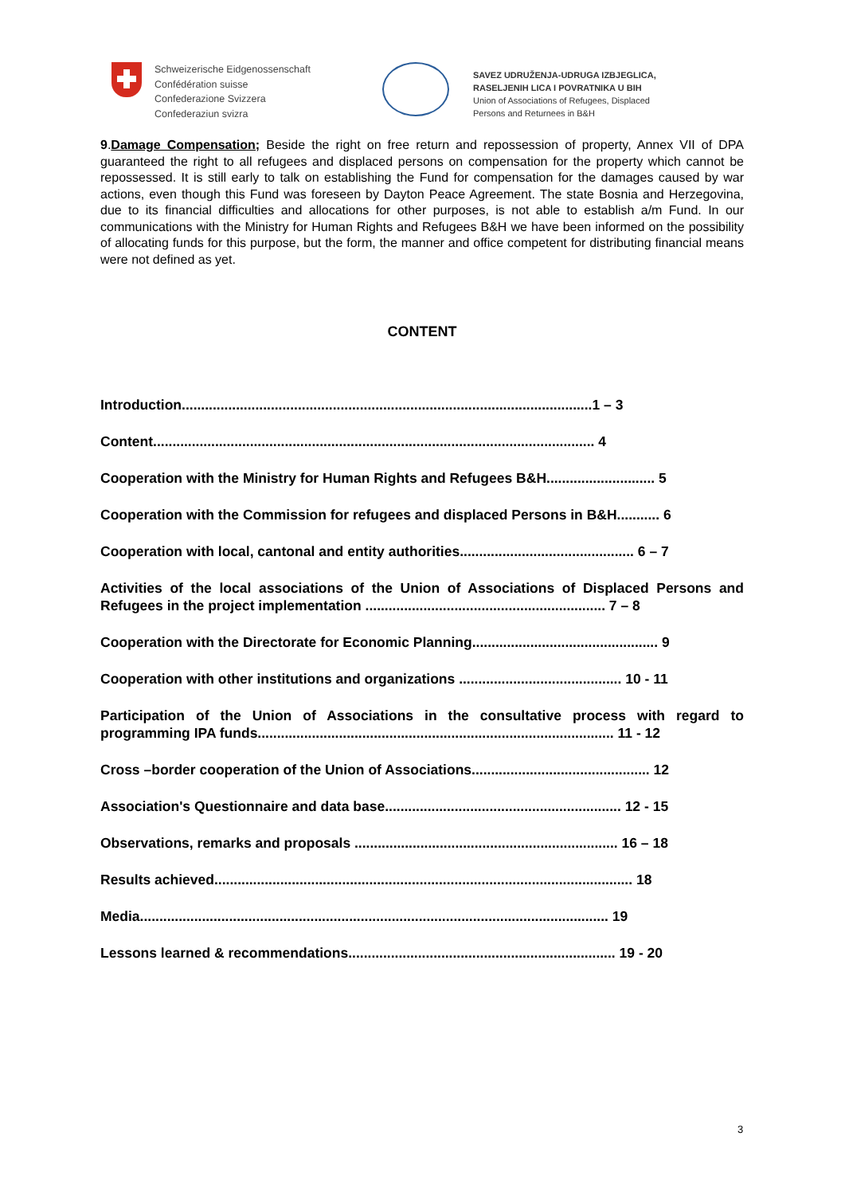Schweizerische Eidgenossenschaft
Confédération suisse
Confederazione Svizzera
Confederaziun svizra
SAVEZ UDRUŽENJA-UDRUGA IZBJEGLICA,
RASELJENIH LICA I POVRATNIKA U BIH
Union of Associations of Refugees, Displaced
Persons and Returnees in B&H
9.Damage Compensation; Beside the right on free return and repossession of property, Annex VII of DPA guaranteed the right to all refugees and displaced persons on compensation for the property which cannot be repossessed. It is still early to talk on establishing the Fund for compensation for the damages caused by war actions, even though this Fund was foreseen by Dayton Peace Agreement. The state Bosnia and Herzegovina, due to its financial difficulties and allocations for other purposes, is not able to establish a/m Fund. In our communications with the Ministry for Human Rights and Refugees B&H we have been informed on the possibility of allocating funds for this purpose, but the form, the manner and office competent for distributing financial means were not defined as yet.
CONTENT
Introduction..........................................................................................................1 – 3
Content.................................................................................................................. 4
Cooperation with the Ministry for Human Rights and Refugees B&H............................ 5
Cooperation with the Commission for refugees and displaced Persons in B&H........... 6
Cooperation with local, cantonal and entity authorities............................................. 6 – 7
Activities of the local associations of the Union of Associations of Displaced Persons and Refugees in the project implementation .............................................................. 7 – 8
Cooperation with the Directorate for Economic Planning................................................ 9
Cooperation with other institutions and organizations .......................................... 10 - 11
Participation of the Union of Associations in the consultative process with regard to programming IPA funds............................................................................................ 11 - 12
Cross –border cooperation of the Union of Associations.............................................. 12
Association's Questionnaire and data base............................................................. 12 - 15
Observations, remarks and proposals .................................................................... 16 – 18
Results achieved............................................................................................................ 18
Media......................................................................................................................... 19
Lessons learned & recommendations..................................................................... 19 - 20
3